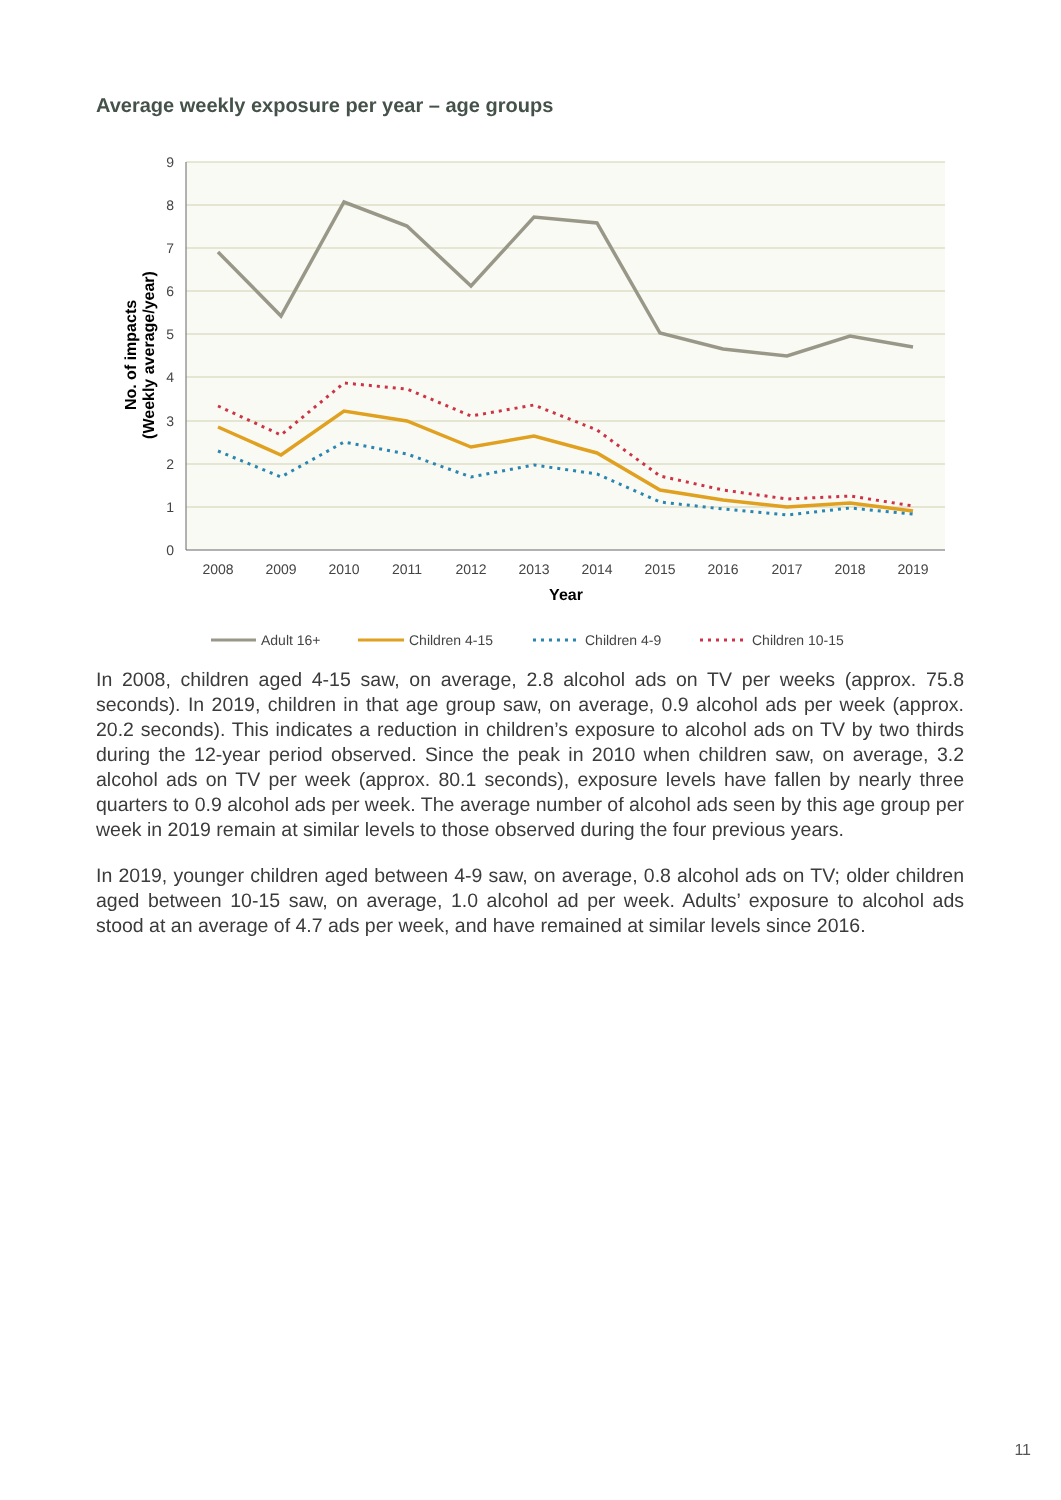Average weekly exposure per year – age groups
9
8
7
6
5
4
3
2
1
0
2008
2009
2010
2011
2012
2013
2014
2015
2016
2017
2018
2019
Year
No. of impacts (Weekly average/year)
Adult 16+
Children 4-15
Children 4-9
Children 10-15
In 2008, children aged 4-15 saw, on average, 2.8 alcohol ads on TV per weeks (approx. 75.8 seconds). In 2019, children in that age group saw, on average, 0.9 alcohol ads per week (approx. 20.2 seconds). This indicates a reduction in children’s exposure to alcohol ads on TV by two thirds during the 12-year period observed. Since the peak in 2010 when children saw, on average, 3.2 alcohol ads on TV per week (approx. 80.1 seconds), exposure levels have fallen by nearly three quarters to 0.9 alcohol ads per week. The average number of alcohol ads seen by this age group per week in 2019 remain at similar levels to those observed during the four previous years.
In 2019, younger children aged between 4-9 saw, on average, 0.8 alcohol ads on TV; older children aged between 10-15 saw, on average, 1.0 alcohol ad per week. Adults’ exposure to alcohol ads stood at an average of 4.7 ads per week, and have remained at similar levels since 2016.
11